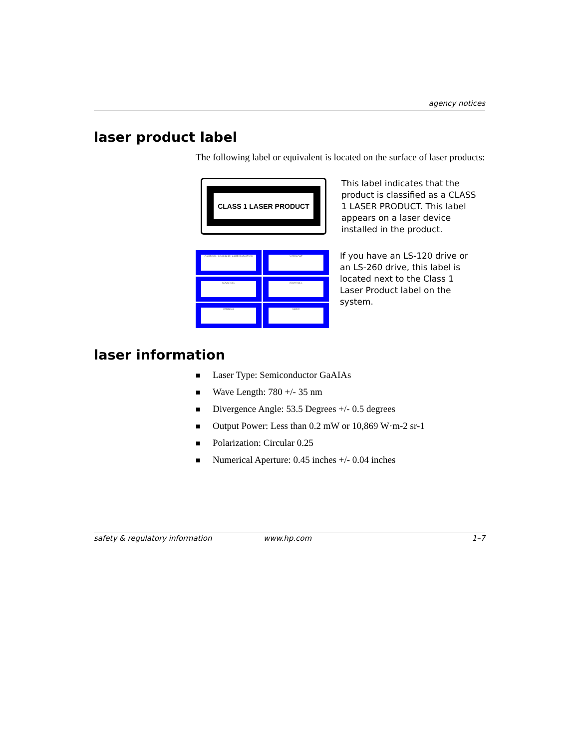agency notices
laser product label
The following label or equivalent is located on the surface of laser products:
CLASS 1 LASER PRODUCT
This label indicates that the product is classified as a CLASS 1 LASER PRODUCT. This label appears on a laser device installed in the product.
CAUTION - INVISIBLE LASER RADIATION
VORSICHT
ADVARSEL
ADVARSEL
VARNING
VARO!
If you have an LS-120 drive or an LS-260 drive, this label is located next to the Class 1 Laser Product label on the system.
laser information
■ Laser Type: Semiconductor GaAIAs
■ Wave Length: 780 +/- 35 nm
■ Divergence Angle: 53.5 Degrees +/- 0.5 degrees
■ Output Power: Less than 0.2 mW or 10,869 W·m-2 sr-1
■ Polarization: Circular 0.25
■ Numerical Aperture: 0.45 inches +/- 0.04 inches
safety & regulatory information www.hp.com 1–7